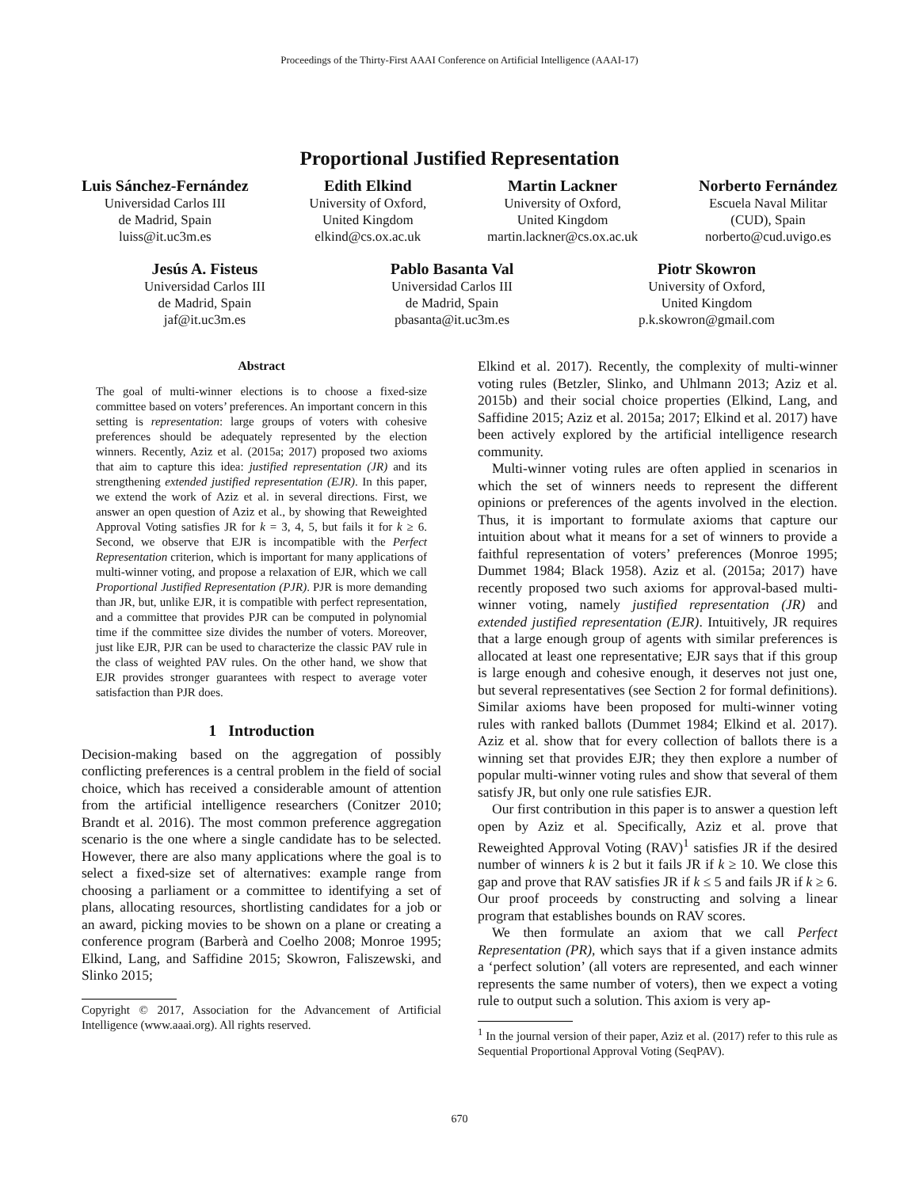Proceedings of the Thirty-First AAAI Conference on Artificial Intelligence (AAAI-17)
Proportional Justified Representation
Luis Sánchez-Fernández
Universidad Carlos III
de Madrid, Spain
luiss@it.uc3m.es
Edith Elkind
University of Oxford,
United Kingdom
elkind@cs.ox.ac.uk
Martin Lackner
University of Oxford,
United Kingdom
martin.lackner@cs.ox.ac.uk
Norberto Fernández
Escuela Naval Militar
(CUD), Spain
norberto@cud.uvigo.es
Jesús A. Fisteus
Universidad Carlos III
de Madrid, Spain
jaf@it.uc3m.es
Pablo Basanta Val
Universidad Carlos III
de Madrid, Spain
pbasanta@it.uc3m.es
Piotr Skowron
University of Oxford,
United Kingdom
p.k.skowron@gmail.com
Abstract
The goal of multi-winner elections is to choose a fixed-size committee based on voters’ preferences. An important concern in this setting is representation: large groups of voters with cohesive preferences should be adequately represented by the election winners. Recently, Aziz et al. (2015a; 2017) proposed two axioms that aim to capture this idea: justified representation (JR) and its strengthening extended justified representation (EJR). In this paper, we extend the work of Aziz et al. in several directions. First, we answer an open question of Aziz et al., by showing that Reweighted Approval Voting satisfies JR for k = 3, 4, 5, but fails it for k ≥ 6. Second, we observe that EJR is incompatible with the Perfect Representation criterion, which is important for many applications of multi-winner voting, and propose a relaxation of EJR, which we call Proportional Justified Representation (PJR). PJR is more demanding than JR, but, unlike EJR, it is compatible with perfect representation, and a committee that provides PJR can be computed in polynomial time if the committee size divides the number of voters. Moreover, just like EJR, PJR can be used to characterize the classic PAV rule in the class of weighted PAV rules. On the other hand, we show that EJR provides stronger guarantees with respect to average voter satisfaction than PJR does.
1 Introduction
Decision-making based on the aggregation of possibly conflicting preferences is a central problem in the field of social choice, which has received a considerable amount of attention from the artificial intelligence researchers (Conitzer 2010; Brandt et al. 2016). The most common preference aggregation scenario is the one where a single candidate has to be selected. However, there are also many applications where the goal is to select a fixed-size set of alternatives: example range from choosing a parliament or a committee to identifying a set of plans, allocating resources, shortlisting candidates for a job or an award, picking movies to be shown on a plane or creating a conference program (Barberà and Coelho 2008; Monroe 1995; Elkind, Lang, and Saffidine 2015; Skowron, Faliszewski, and Slinko 2015;
Copyright © 2017, Association for the Advancement of Artificial Intelligence (www.aaai.org). All rights reserved.
Elkind et al. 2017). Recently, the complexity of multi-winner voting rules (Betzler, Slinko, and Uhlmann 2013; Aziz et al. 2015b) and their social choice properties (Elkind, Lang, and Saffidine 2015; Aziz et al. 2015a; 2017; Elkind et al. 2017) have been actively explored by the artificial intelligence research community.
Multi-winner voting rules are often applied in scenarios in which the set of winners needs to represent the different opinions or preferences of the agents involved in the election. Thus, it is important to formulate axioms that capture our intuition about what it means for a set of winners to provide a faithful representation of voters’ preferences (Monroe 1995; Dummet 1984; Black 1958). Aziz et al. (2015a; 2017) have recently proposed two such axioms for approval-based multi-winner voting, namely justified representation (JR) and extended justified representation (EJR). Intuitively, JR requires that a large enough group of agents with similar preferences is allocated at least one representative; EJR says that if this group is large enough and cohesive enough, it deserves not just one, but several representatives (see Section 2 for formal definitions). Similar axioms have been proposed for multi-winner voting rules with ranked ballots (Dummet 1984; Elkind et al. 2017). Aziz et al. show that for every collection of ballots there is a winning set that provides EJR; they then explore a number of popular multi-winner voting rules and show that several of them satisfy JR, but only one rule satisfies EJR.
Our first contribution in this paper is to answer a question left open by Aziz et al. Specifically, Aziz et al. prove that Reweighted Approval Voting (RAV)<sup>1</sup> satisfies JR if the desired number of winners k is 2 but it fails JR if k ≥ 10. We close this gap and prove that RAV satisfies JR if k ≤ 5 and fails JR if k ≥ 6. Our proof proceeds by constructing and solving a linear program that establishes bounds on RAV scores.
We then formulate an axiom that we call Perfect Representation (PR), which says that if a given instance admits a ‘perfect solution’ (all voters are represented, and each winner represents the same number of voters), then we expect a voting rule to output such a solution. This axiom is very ap-
<sup>1</sup> In the journal version of their paper, Aziz et al. (2017) refer to this rule as Sequential Proportional Approval Voting (SeqPAV).
670